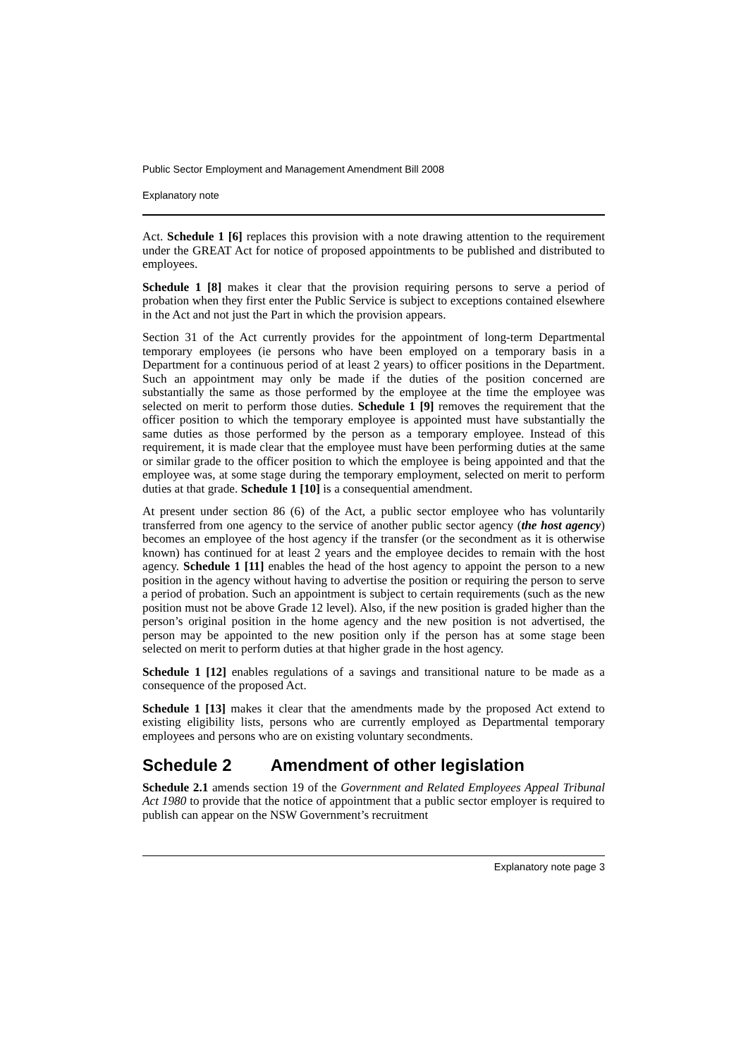Public Sector Employment and Management Amendment Bill 2008
Explanatory note
Act. Schedule 1 [6] replaces this provision with a note drawing attention to the requirement under the GREAT Act for notice of proposed appointments to be published and distributed to employees.
Schedule 1 [8] makes it clear that the provision requiring persons to serve a period of probation when they first enter the Public Service is subject to exceptions contained elsewhere in the Act and not just the Part in which the provision appears.
Section 31 of the Act currently provides for the appointment of long-term Departmental temporary employees (ie persons who have been employed on a temporary basis in a Department for a continuous period of at least 2 years) to officer positions in the Department. Such an appointment may only be made if the duties of the position concerned are substantially the same as those performed by the employee at the time the employee was selected on merit to perform those duties. Schedule 1 [9] removes the requirement that the officer position to which the temporary employee is appointed must have substantially the same duties as those performed by the person as a temporary employee. Instead of this requirement, it is made clear that the employee must have been performing duties at the same or similar grade to the officer position to which the employee is being appointed and that the employee was, at some stage during the temporary employment, selected on merit to perform duties at that grade. Schedule 1 [10] is a consequential amendment.
At present under section 86 (6) of the Act, a public sector employee who has voluntarily transferred from one agency to the service of another public sector agency (the host agency) becomes an employee of the host agency if the transfer (or the secondment as it is otherwise known) has continued for at least 2 years and the employee decides to remain with the host agency. Schedule 1 [11] enables the head of the host agency to appoint the person to a new position in the agency without having to advertise the position or requiring the person to serve a period of probation. Such an appointment is subject to certain requirements (such as the new position must not be above Grade 12 level). Also, if the new position is graded higher than the person’s original position in the home agency and the new position is not advertised, the person may be appointed to the new position only if the person has at some stage been selected on merit to perform duties at that higher grade in the host agency.
Schedule 1 [12] enables regulations of a savings and transitional nature to be made as a consequence of the proposed Act.
Schedule 1 [13] makes it clear that the amendments made by the proposed Act extend to existing eligibility lists, persons who are currently employed as Departmental temporary employees and persons who are on existing voluntary secondments.
Schedule 2 Amendment of other legislation
Schedule 2.1 amends section 19 of the Government and Related Employees Appeal Tribunal Act 1980 to provide that the notice of appointment that a public sector employer is required to publish can appear on the NSW Government’s recruitment
Explanatory note page 3